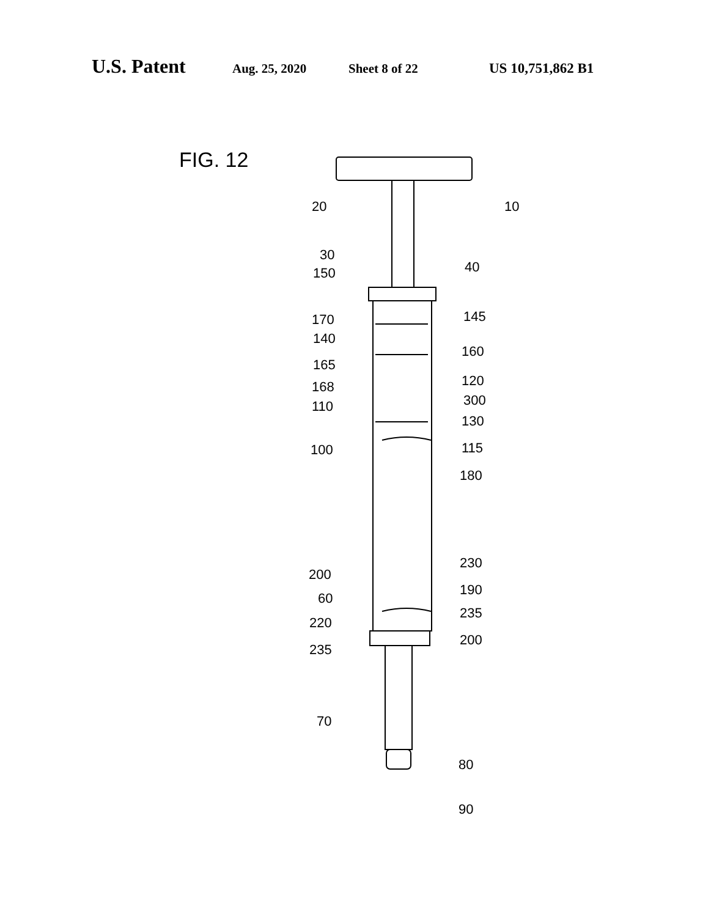U.S. Patent Aug. 25, 2020 Sheet 8 of 22 US 10,751,862 B1
FIG. 12
20
10
30
150
40
170
140
145
165
160
168
120
110
300
130
100
115
180
230
200
190
60
235
220
200
235
70
80
90